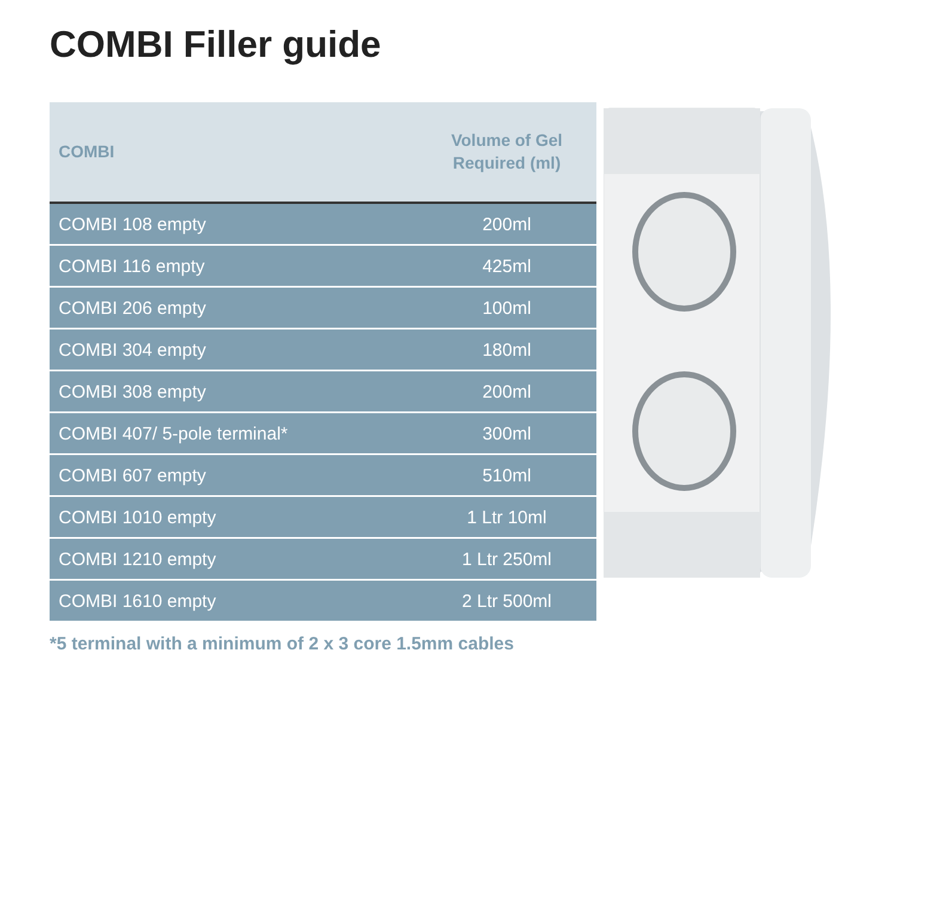COMBI Filler guide
| COMBI | Volume of Gel Required (ml) |
| --- | --- |
| COMBI 108 empty | 200ml |
| COMBI 116 empty | 425ml |
| COMBI 206 empty | 100ml |
| COMBI 304 empty | 180ml |
| COMBI 308 empty | 200ml |
| COMBI 407/ 5-pole terminal* | 300ml |
| COMBI 607 empty | 510ml |
| COMBI 1010 empty | 1 Ltr 10ml |
| COMBI 1210 empty | 1 Ltr 250ml |
| COMBI 1610 empty | 2 Ltr 500ml |
*5 terminal with a minimum of 2 x 3 core 1.5mm cables